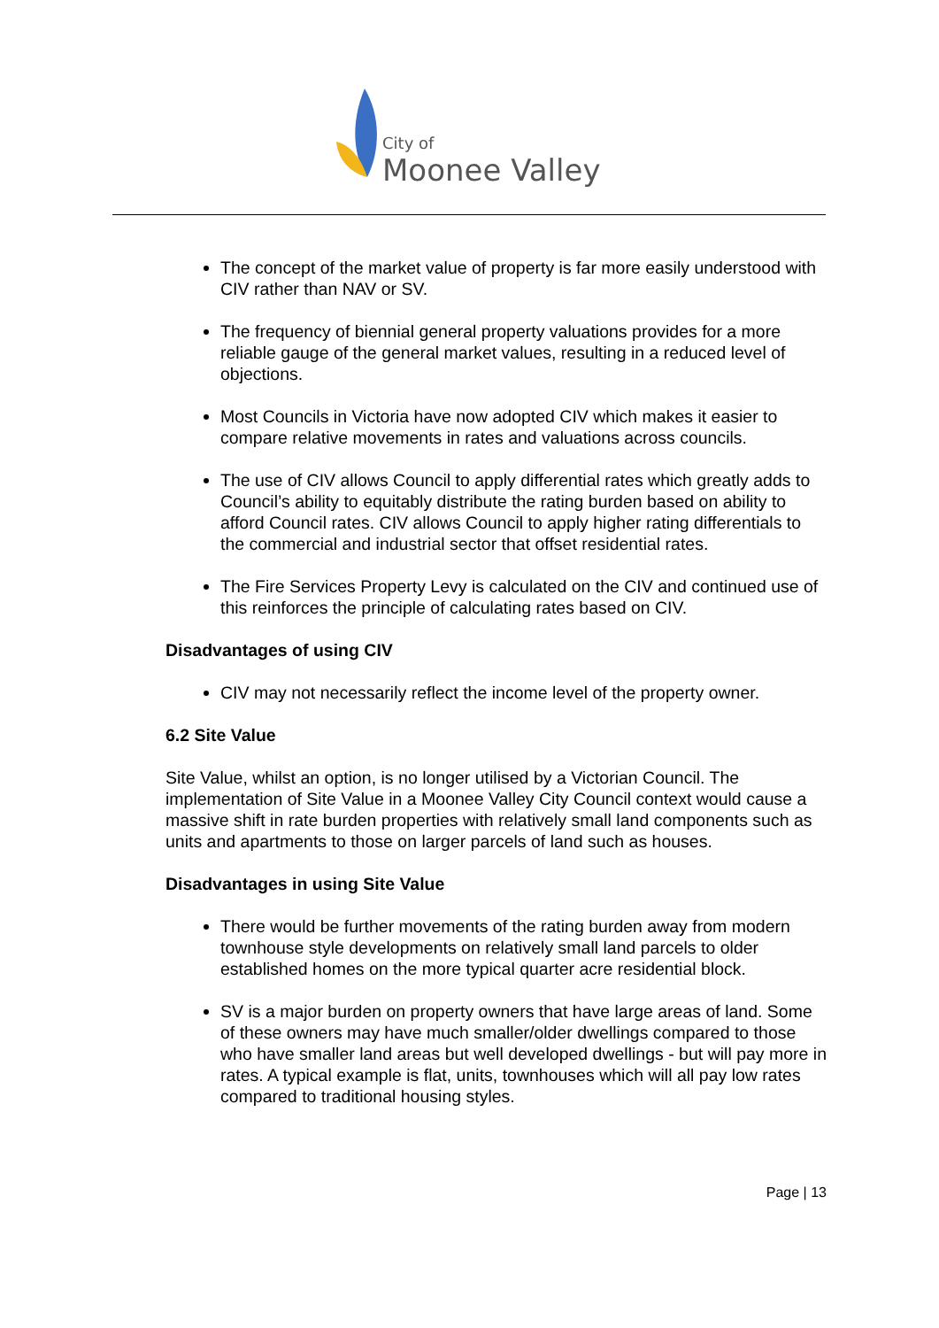City of
Moonee Valley
The concept of the market value of property is far more easily understood with CIV rather than NAV or SV.
The frequency of biennial general property valuations provides for a more reliable gauge of the general market values, resulting in a reduced level of objections.
Most Councils in Victoria have now adopted CIV which makes it easier to compare relative movements in rates and valuations across councils.
The use of CIV allows Council to apply differential rates which greatly adds to Council’s ability to equitably distribute the rating burden based on ability to afford Council rates. CIV allows Council to apply higher rating differentials to the commercial and industrial sector that offset residential rates.
The Fire Services Property Levy is calculated on the CIV and continued use of this reinforces the principle of calculating rates based on CIV.
Disadvantages of using CIV
CIV may not necessarily reflect the income level of the property owner.
6.2 Site Value
Site Value, whilst an option, is no longer utilised by a Victorian Council. The implementation of Site Value in a Moonee Valley City Council context would cause a massive shift in rate burden properties with relatively small land components such as units and apartments to those on larger parcels of land such as houses.
Disadvantages in using Site Value
There would be further movements of the rating burden away from modern townhouse style developments on relatively small land parcels to older established homes on the more typical quarter acre residential block.
SV is a major burden on property owners that have large areas of land. Some of these owners may have much smaller/older dwellings compared to those who have smaller land areas but well developed dwellings - but will pay more in rates. A typical example is flat, units, townhouses which will all pay low rates compared to traditional housing styles.
Page | 13